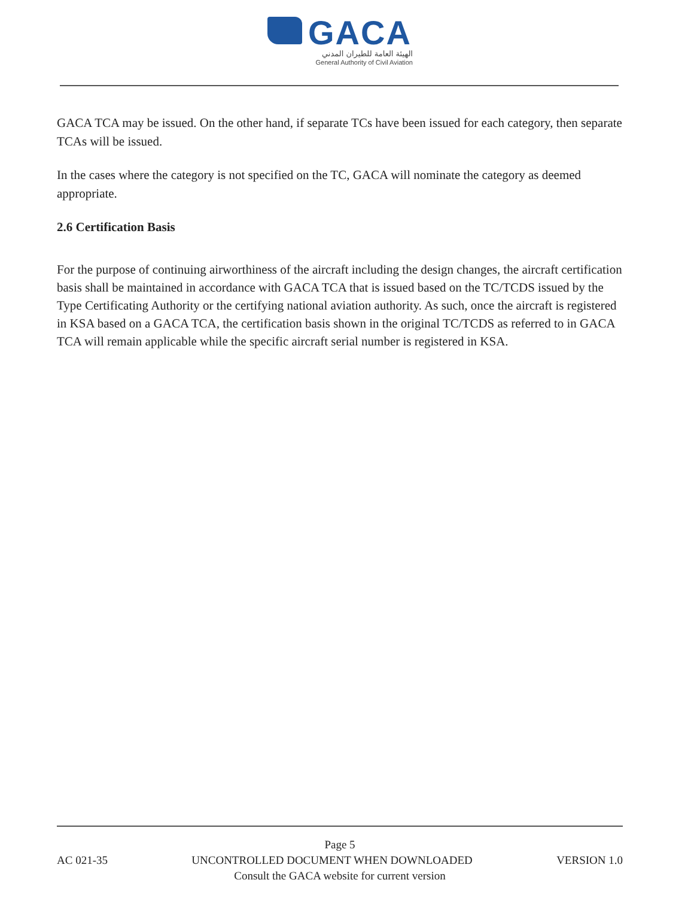GACA
الهيئة العامة للطيران المدني
General Authority of Civil Aviation
GACA TCA may be issued. On the other hand, if separate TCs have been issued for each category, then separate TCAs will be issued.
In the cases where the category is not specified on the TC, GACA will nominate the category as deemed appropriate.
2.6 Certification Basis
For the purpose of continuing airworthiness of the aircraft including the design changes, the aircraft certification basis shall be maintained in accordance with GACA TCA that is issued based on the TC/TCDS issued by the Type Certificating Authority or the certifying national aviation authority. As such, once the aircraft is registered in KSA based on a GACA TCA, the certification basis shown in the original TC/TCDS as referred to in GACA TCA will remain applicable while the specific aircraft serial number is registered in KSA.
Page 5
AC 021-35 UNCONTROLLED DOCUMENT WHEN DOWNLOADED VERSION 1.0
Consult the GACA website for current version